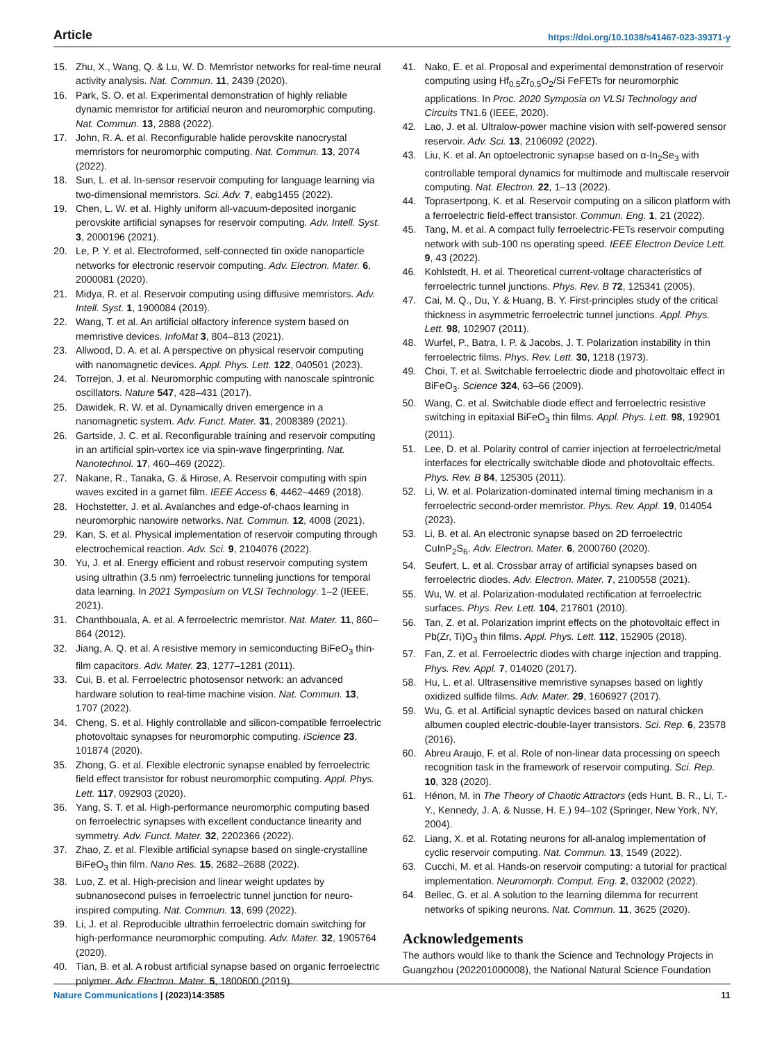Article https://doi.org/10.1038/s41467-023-39371-y
15. Zhu, X., Wang, Q. & Lu, W. D. Memristor networks for real-time neural activity analysis. Nat. Commun. 11, 2439 (2020).
16. Park, S. O. et al. Experimental demonstration of highly reliable dynamic memristor for artificial neuron and neuromorphic computing. Nat. Commun. 13, 2888 (2022).
17. John, R. A. et al. Reconfigurable halide perovskite nanocrystal memristors for neuromorphic computing. Nat. Commun. 13, 2074 (2022).
18. Sun, L. et al. In-sensor reservoir computing for language learning via two-dimensional memristors. Sci. Adv. 7, eabg1455 (2022).
19. Chen, L. W. et al. Highly uniform all-vacuum-deposited inorganic perovskite artificial synapses for reservoir computing. Adv. Intell. Syst. 3, 2000196 (2021).
20. Le, P. Y. et al. Electroformed, self-connected tin oxide nanoparticle networks for electronic reservoir computing. Adv. Electron. Mater. 6, 2000081 (2020).
21. Midya, R. et al. Reservoir computing using diffusive memristors. Adv. Intell. Syst. 1, 1900084 (2019).
22. Wang, T. et al. An artificial olfactory inference system based on memristive devices. InfoMat 3, 804–813 (2021).
23. Allwood, D. A. et al. A perspective on physical reservoir computing with nanomagnetic devices. Appl. Phys. Lett. 122, 040501 (2023).
24. Torrejon, J. et al. Neuromorphic computing with nanoscale spintronic oscillators. Nature 547, 428–431 (2017).
25. Dawidek, R. W. et al. Dynamically driven emergence in a nanomagnetic system. Adv. Funct. Mater. 31, 2008389 (2021).
26. Gartside, J. C. et al. Reconfigurable training and reservoir computing in an artificial spin-vortex ice via spin-wave fingerprinting. Nat. Nanotechnol. 17, 460–469 (2022).
27. Nakane, R., Tanaka, G. & Hirose, A. Reservoir computing with spin waves excited in a garnet film. IEEE Access 6, 4462–4469 (2018).
28. Hochstetter, J. et al. Avalanches and edge-of-chaos learning in neuromorphic nanowire networks. Nat. Commun. 12, 4008 (2021).
29. Kan, S. et al. Physical implementation of reservoir computing through electrochemical reaction. Adv. Sci. 9, 2104076 (2022).
30. Yu, J. et al. Energy efficient and robust reservoir computing system using ultrathin (3.5 nm) ferroelectric tunneling junctions for temporal data learning. In 2021 Symposium on VLSI Technology. 1–2 (IEEE, 2021).
31. Chanthbouala, A. et al. A ferroelectric memristor. Nat. Mater. 11, 860–864 (2012).
32. Jiang, A. Q. et al. A resistive memory in semiconducting BiFeO<sub>3</sub> thin-film capacitors. Adv. Mater. 23, 1277–1281 (2011).
33. Cui, B. et al. Ferroelectric photosensor network: an advanced hardware solution to real-time machine vision. Nat. Commun. 13, 1707 (2022).
34. Cheng, S. et al. Highly controllable and silicon-compatible ferroelectric photovoltaic synapses for neuromorphic computing. iScience 23, 101874 (2020).
35. Zhong, G. et al. Flexible electronic synapse enabled by ferroelectric field effect transistor for robust neuromorphic computing. Appl. Phys. Lett. 117, 092903 (2020).
36. Yang, S. T. et al. High-performance neuromorphic computing based on ferroelectric synapses with excellent conductance linearity and symmetry. Adv. Funct. Mater. 32, 2202366 (2022).
37. Zhao, Z. et al. Flexible artificial synapse based on single-crystalline BiFeO<sub>3</sub> thin film. Nano Res. 15, 2682–2688 (2022).
38. Luo, Z. et al. High-precision and linear weight updates by subnanosecond pulses in ferroelectric tunnel junction for neuro-inspired computing. Nat. Commun. 13, 699 (2022).
39. Li, J. et al. Reproducible ultrathin ferroelectric domain switching for high-performance neuromorphic computing. Adv. Mater. 32, 1905764 (2020).
40. Tian, B. et al. A robust artificial synapse based on organic ferroelectric polymer. Adv. Electron. Mater. 5, 1800600 (2019).
41. Nako, E. et al. Proposal and experimental demonstration of reservoir computing using Hf<sub>0.5</sub>Zr<sub>0.5</sub>O<sub>2</sub>/Si FeFETs for neuromorphic applications. In Proc. 2020 Symposia on VLSI Technology and Circuits TN1.6 (IEEE, 2020).
42. Lao, J. et al. Ultralow-power machine vision with self-powered sensor reservoir. Adv. Sci. 13, 2106092 (2022).
43. Liu, K. et al. An optoelectronic synapse based on α-In<sub>2</sub>Se<sub>3</sub> with controllable temporal dynamics for multimode and multiscale reservoir computing. Nat. Electron. 22, 1–13 (2022).
44. Toprasertpong, K. et al. Reservoir computing on a silicon platform with a ferroelectric field-effect transistor. Commun. Eng. 1, 21 (2022).
45. Tang, M. et al. A compact fully ferroelectric-FETs reservoir computing network with sub-100 ns operating speed. IEEE Electron Device Lett. 9, 43 (2022).
46. Kohlstedt, H. et al. Theoretical current-voltage characteristics of ferroelectric tunnel junctions. Phys. Rev. B 72, 125341 (2005).
47. Cai, M. Q., Du, Y. & Huang, B. Y. First-principles study of the critical thickness in asymmetric ferroelectric tunnel junctions. Appl. Phys. Lett. 98, 102907 (2011).
48. Wurfel, P., Batra, I. P. & Jacobs, J. T. Polarization instability in thin ferroelectric films. Phys. Rev. Lett. 30, 1218 (1973).
49. Choi, T. et al. Switchable ferroelectric diode and photovoltaic effect in BiFeO<sub>3</sub>. Science 324, 63–66 (2009).
50. Wang, C. et al. Switchable diode effect and ferroelectric resistive switching in epitaxial BiFeO<sub>3</sub> thin films. Appl. Phys. Lett. 98, 192901 (2011).
51. Lee, D. et al. Polarity control of carrier injection at ferroelectric/metal interfaces for electrically switchable diode and photovoltaic effects. Phys. Rev. B 84, 125305 (2011).
52. Li, W. et al. Polarization-dominated internal timing mechanism in a ferroelectric second-order memristor. Phys. Rev. Appl. 19, 014054 (2023).
53. Li, B. et al. An electronic synapse based on 2D ferroelectric CuInP<sub>2</sub>S<sub>6</sub>. Adv. Electron. Mater. 6, 2000760 (2020).
54. Seufert, L. et al. Crossbar array of artificial synapses based on ferroelectric diodes. Adv. Electron. Mater. 7, 2100558 (2021).
55. Wu, W. et al. Polarization-modulated rectification at ferroelectric surfaces. Phys. Rev. Lett. 104, 217601 (2010).
56. Tan, Z. et al. Polarization imprint effects on the photovoltaic effect in Pb(Zr, Ti)O<sub>3</sub> thin films. Appl. Phys. Lett. 112, 152905 (2018).
57. Fan, Z. et al. Ferroelectric diodes with charge injection and trapping. Phys. Rev. Appl. 7, 014020 (2017).
58. Hu, L. et al. Ultrasensitive memristive synapses based on lightly oxidized sulfide films. Adv. Mater. 29, 1606927 (2017).
59. Wu, G. et al. Artificial synaptic devices based on natural chicken albumen coupled electric-double-layer transistors. Sci. Rep. 6, 23578 (2016).
60. Abreu Araujo, F. et al. Role of non-linear data processing on speech recognition task in the framework of reservoir computing. Sci. Rep. 10, 328 (2020).
61. Hénon, M. in The Theory of Chaotic Attractors (eds Hunt, B. R., Li, T.-Y., Kennedy, J. A. & Nusse, H. E.) 94–102 (Springer, New York, NY, 2004).
62. Liang, X. et al. Rotating neurons for all-analog implementation of cyclic reservoir computing. Nat. Commun. 13, 1549 (2022).
63. Cucchi, M. et al. Hands-on reservoir computing: a tutorial for practical implementation. Neuromorph. Comput. Eng. 2, 032002 (2022).
64. Bellec, G. et al. A solution to the learning dilemma for recurrent networks of spiking neurons. Nat. Commun. 11, 3625 (2020).
Acknowledgements
The authors would like to thank the Science and Technology Projects in Guangzhou (202201000008), the National Natural Science Foundation
Nature Communications | (2023)14:3585 11